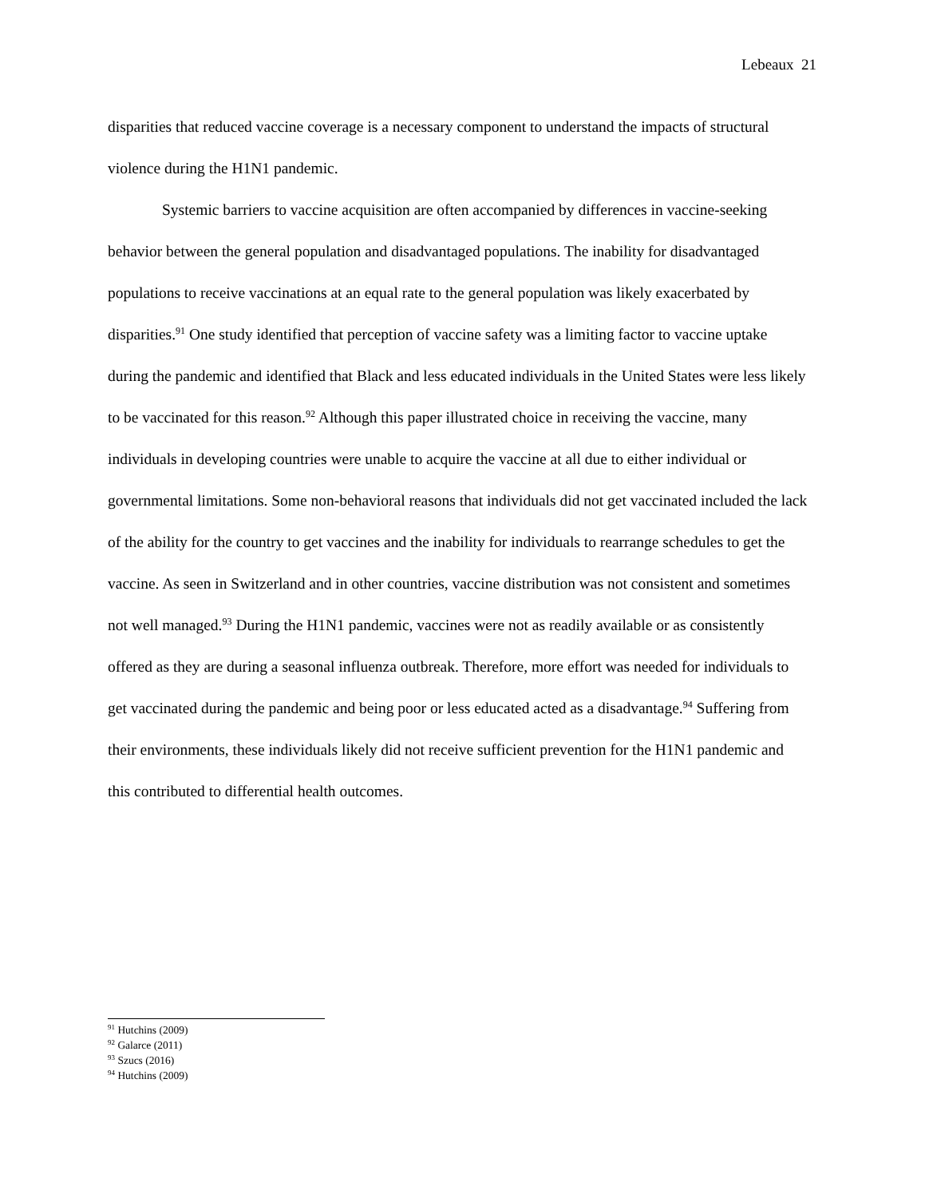Lebeaux 21
disparities that reduced vaccine coverage is a necessary component to understand the impacts of structural violence during the H1N1 pandemic.
Systemic barriers to vaccine acquisition are often accompanied by differences in vaccine-seeking behavior between the general population and disadvantaged populations. The inability for disadvantaged populations to receive vaccinations at an equal rate to the general population was likely exacerbated by disparities.<sup>91</sup> One study identified that perception of vaccine safety was a limiting factor to vaccine uptake during the pandemic and identified that Black and less educated individuals in the United States were less likely to be vaccinated for this reason.<sup>92</sup> Although this paper illustrated choice in receiving the vaccine, many individuals in developing countries were unable to acquire the vaccine at all due to either individual or governmental limitations. Some non-behavioral reasons that individuals did not get vaccinated included the lack of the ability for the country to get vaccines and the inability for individuals to rearrange schedules to get the vaccine. As seen in Switzerland and in other countries, vaccine distribution was not consistent and sometimes not well managed.<sup>93</sup> During the H1N1 pandemic, vaccines were not as readily available or as consistently offered as they are during a seasonal influenza outbreak. Therefore, more effort was needed for individuals to get vaccinated during the pandemic and being poor or less educated acted as a disadvantage.<sup>94</sup> Suffering from their environments, these individuals likely did not receive sufficient prevention for the H1N1 pandemic and this contributed to differential health outcomes.
<sup>91</sup> Hutchins (2009)
<sup>92</sup> Galarce (2011)
<sup>93</sup> Szucs (2016)
<sup>94</sup> Hutchins (2009)